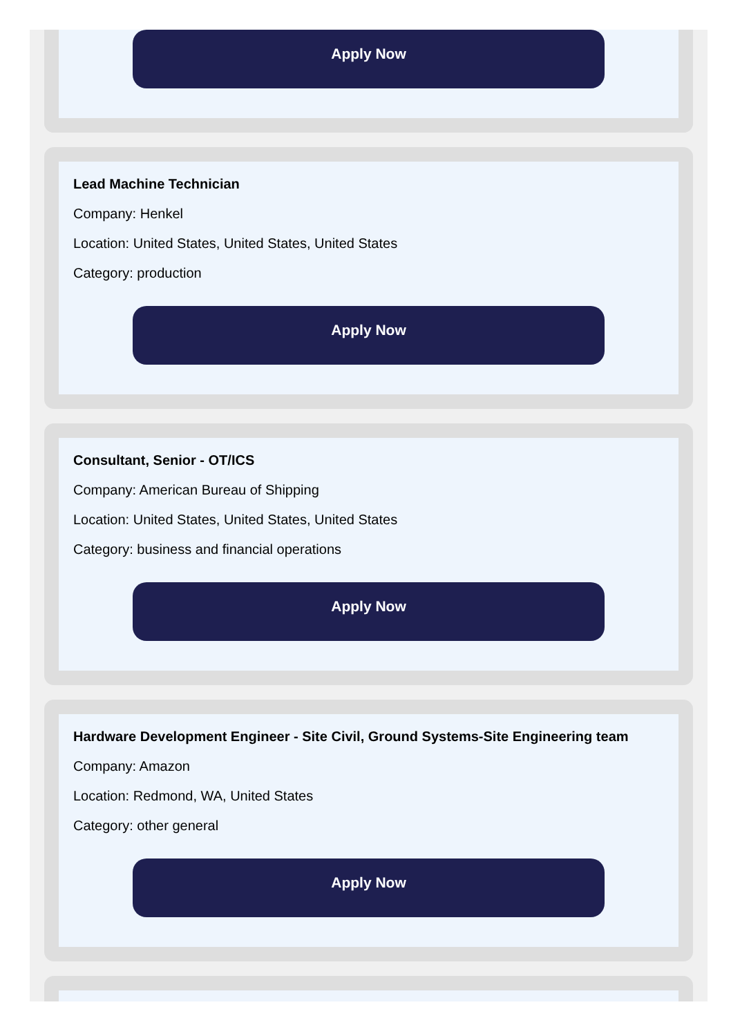Apply Now
Lead Machine Technician
Company: Henkel
Location: United States, United States, United States
Category: production
Apply Now
Consultant, Senior - OT/ICS
Company: American Bureau of Shipping
Location: United States, United States, United States
Category: business and financial operations
Apply Now
Hardware Development Engineer - Site Civil, Ground Systems-Site Engineering team
Company: Amazon
Location: Redmond, WA, United States
Category: other general
Apply Now